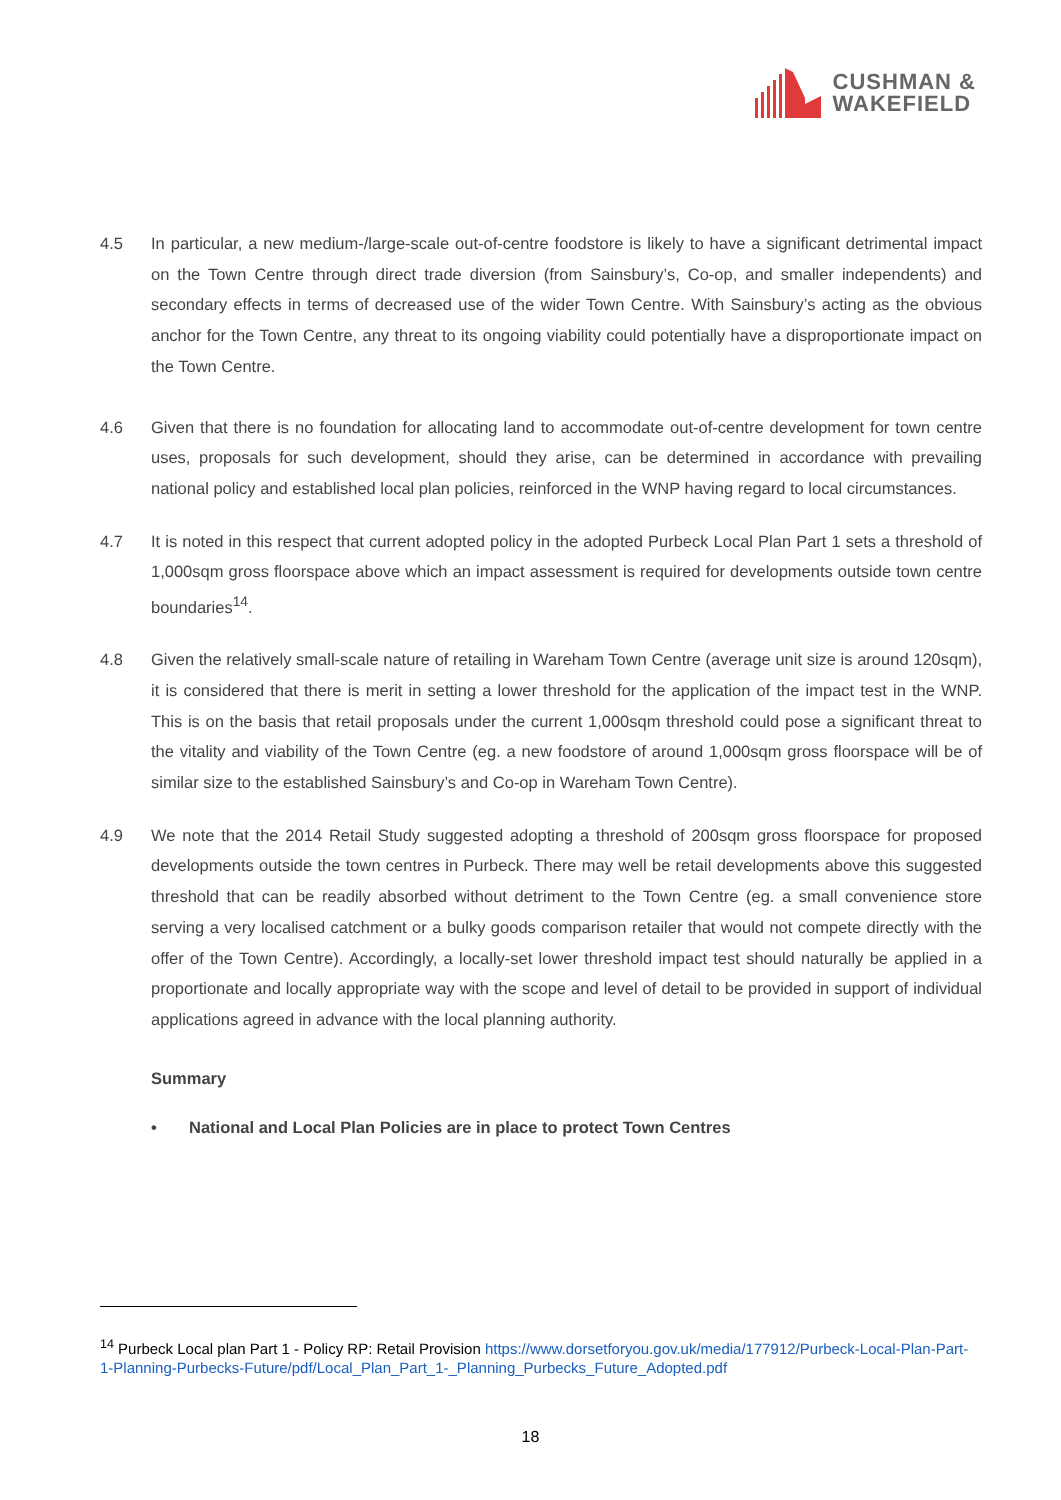CUSHMAN &
WAKEFIELD
4.5 In particular, a new medium-/large-scale out-of-centre foodstore is likely to have a significant detrimental impact on the Town Centre through direct trade diversion (from Sainsbury’s, Co-op, and smaller independents) and secondary effects in terms of decreased use of the wider Town Centre. With Sainsbury’s acting as the obvious anchor for the Town Centre, any threat to its ongoing viability could potentially have a disproportionate impact on the Town Centre.
4.6 Given that there is no foundation for allocating land to accommodate out-of-centre development for town centre uses, proposals for such development, should they arise, can be determined in accordance with prevailing national policy and established local plan policies, reinforced in the WNP having regard to local circumstances.
4.7 It is noted in this respect that current adopted policy in the adopted Purbeck Local Plan Part 1 sets a threshold of 1,000sqm gross floorspace above which an impact assessment is required for developments outside town centre boundaries<sup>14</sup>.
4.8 Given the relatively small-scale nature of retailing in Wareham Town Centre (average unit size is around 120sqm), it is considered that there is merit in setting a lower threshold for the application of the impact test in the WNP. This is on the basis that retail proposals under the current 1,000sqm threshold could pose a significant threat to the vitality and viability of the Town Centre (eg. a new foodstore of around 1,000sqm gross floorspace will be of similar size to the established Sainsbury’s and Co-op in Wareham Town Centre).
4.9 We note that the 2014 Retail Study suggested adopting a threshold of 200sqm gross floorspace for proposed developments outside the town centres in Purbeck. There may well be retail developments above this suggested threshold that can be readily absorbed without detriment to the Town Centre (eg. a small convenience store serving a very localised catchment or a bulky goods comparison retailer that would not compete directly with the offer of the Town Centre). Accordingly, a locally-set lower threshold impact test should naturally be applied in a proportionate and locally appropriate way with the scope and level of detail to be provided in support of individual applications agreed in advance with the local planning authority.
Summary
• National and Local Plan Policies are in place to protect Town Centres
<sup>14</sup> Purbeck Local plan Part 1 - Policy RP: Retail Provision https://www.dorsetforyou.gov.uk/media/177912/Purbeck-Local-Plan-Part-1-Planning-Purbecks-Future/pdf/Local_Plan_Part_1-_Planning_Purbecks_Future_Adopted.pdf
18